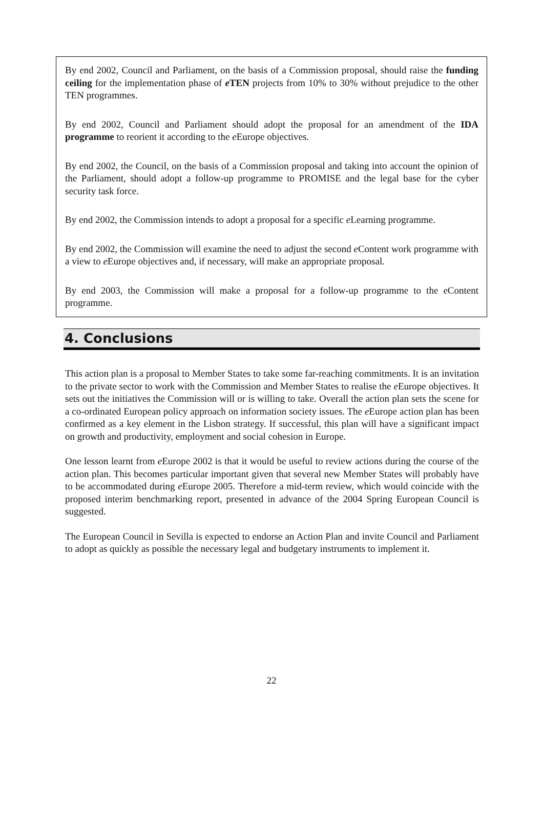By end 2002, Council and Parliament, on the basis of a Commission proposal, should raise the funding ceiling for the implementation phase of e TEN projects from 10% to 30% without prejudice to the other TEN programmes.
By end 2002, Council and Parliament should adopt the proposal for an amendment of the IDA programme to reorient it according to the e Europe objectives.
By end 2002, the Council, on the basis of a Commission proposal and taking into account the opinion of the Parliament, should adopt a follow-up programme to PROMISE and the legal base for the cyber security task force.
By end 2002, the Commission intends to adopt a proposal for a specific e Learning programme.
By end 2002, the Commission will examine the need to adjust the second e Content work programme with a view to e Europe objectives and, if necessary, will make an appropriate proposal.
By end 2003, the Commission will make a proposal for a follow-up programme to the eContent programme.
4. Conclusions
This action plan is a proposal to Member States to take some far-reaching commitments. It is an invitation to the private sector to work with the Commission and Member States to realise the e Europe objectives. It sets out the initiatives the Commission will or is willing to take. Overall the action plan sets the scene for a co-ordinated European policy approach on information society issues. The e Europe action plan has been confirmed as a key element in the Lisbon strategy. If successful, this plan will have a significant impact on growth and productivity, employment and social cohesion in Europe.
One lesson learnt from e Europe 2002 is that it would be useful to review actions during the course of the action plan. This becomes particular important given that several new Member States will probably have to be accommodated during e Europe 2005. Therefore a mid-term review, which would coincide with the proposed interim benchmarking report, presented in advance of the 2004 Spring European Council is suggested.
The European Council in Sevilla is expected to endorse an Action Plan and invite Council and Parliament to adopt as quickly as possible the necessary legal and budgetary instruments to implement it.
22